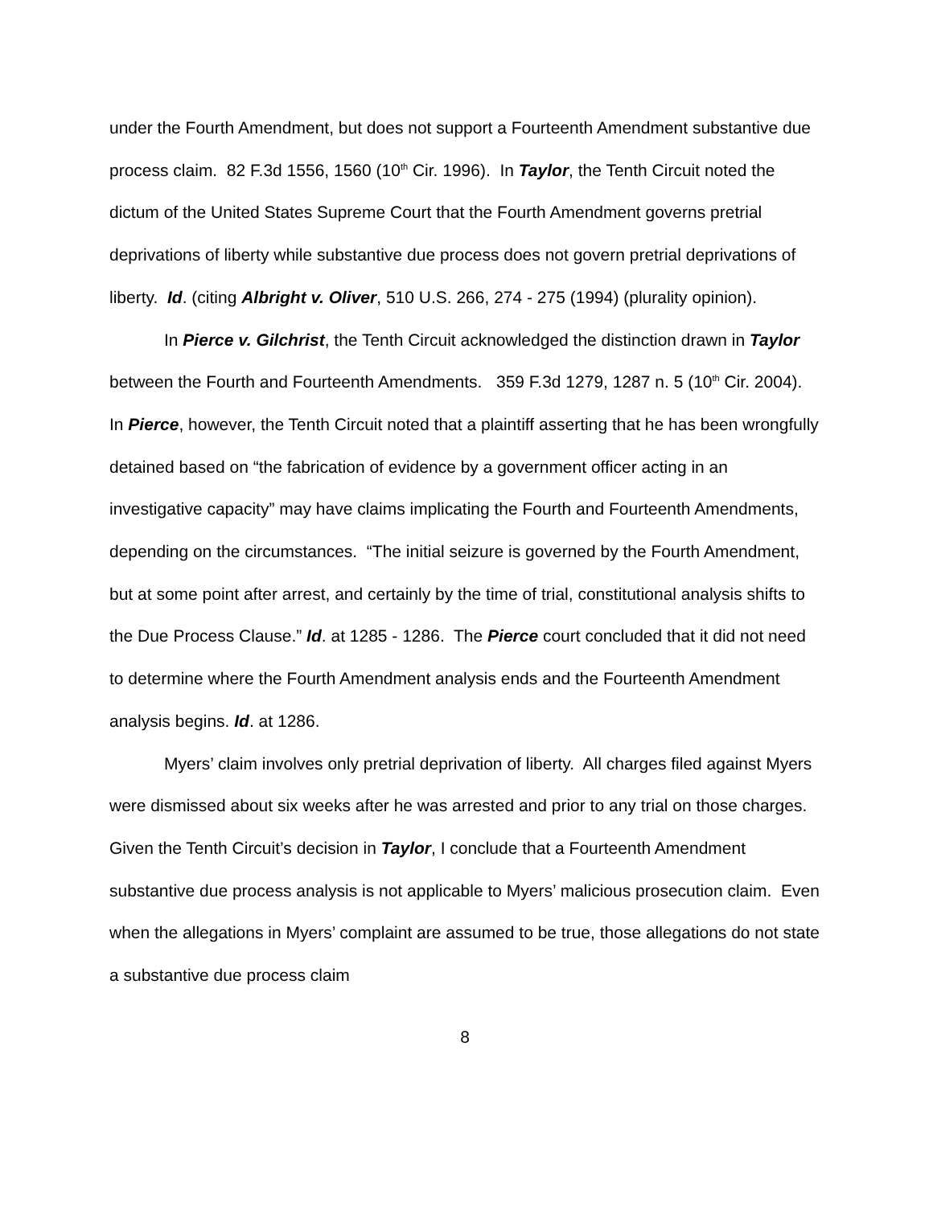under the Fourth Amendment, but does not support a Fourteenth Amendment substantive due process claim. 82 F.3d 1556, 1560 (10<sup>th</sup> Cir. 1996). In Taylor, the Tenth Circuit noted the dictum of the United States Supreme Court that the Fourth Amendment governs pretrial deprivations of liberty while substantive due process does not govern pretrial deprivations of liberty. Id. (citing Albright v. Oliver, 510 U.S. 266, 274 - 275 (1994) (plurality opinion).
In Pierce v. Gilchrist, the Tenth Circuit acknowledged the distinction drawn in Taylor between the Fourth and Fourteenth Amendments. 359 F.3d 1279, 1287 n. 5 (10<sup>th</sup> Cir. 2004). In Pierce, however, the Tenth Circuit noted that a plaintiff asserting that he has been wrongfully detained based on “the fabrication of evidence by a government officer acting in an investigative capacity” may have claims implicating the Fourth and Fourteenth Amendments, depending on the circumstances. “The initial seizure is governed by the Fourth Amendment, but at some point after arrest, and certainly by the time of trial, constitutional analysis shifts to the Due Process Clause.” Id. at 1285 - 1286. The Pierce court concluded that it did not need to determine where the Fourth Amendment analysis ends and the Fourteenth Amendment analysis begins. Id. at 1286.
Myers’ claim involves only pretrial deprivation of liberty. All charges filed against Myers were dismissed about six weeks after he was arrested and prior to any trial on those charges. Given the Tenth Circuit’s decision in Taylor, I conclude that a Fourteenth Amendment substantive due process analysis is not applicable to Myers’ malicious prosecution claim. Even when the allegations in Myers’ complaint are assumed to be true, those allegations do not state a substantive due process claim
8